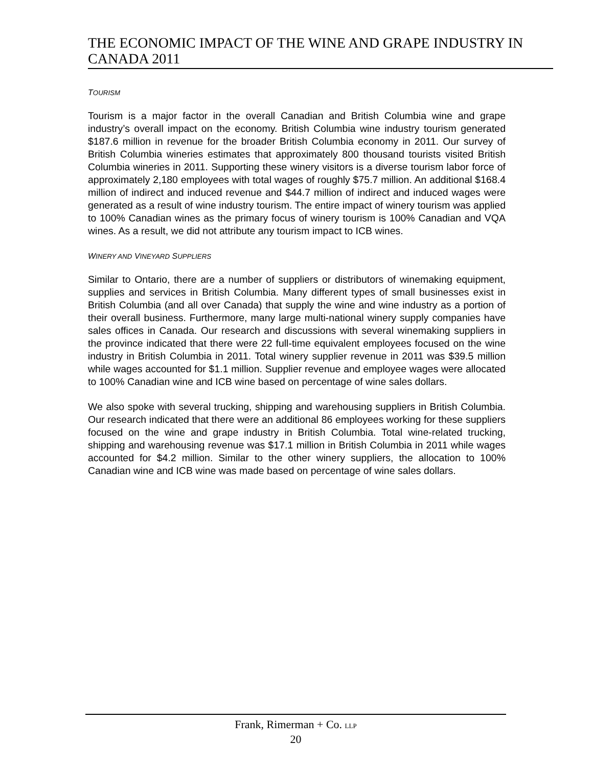THE ECONOMIC IMPACT OF THE WINE AND GRAPE INDUSTRY IN CANADA 2011
TOURISM
Tourism is a major factor in the overall Canadian and British Columbia wine and grape industry’s overall impact on the economy. British Columbia wine industry tourism generated $187.6 million in revenue for the broader British Columbia economy in 2011. Our survey of British Columbia wineries estimates that approximately 800 thousand tourists visited British Columbia wineries in 2011. Supporting these winery visitors is a diverse tourism labor force of approximately 2,180 employees with total wages of roughly $75.7 million. An additional $168.4 million of indirect and induced revenue and $44.7 million of indirect and induced wages were generated as a result of wine industry tourism. The entire impact of winery tourism was applied to 100% Canadian wines as the primary focus of winery tourism is 100% Canadian and VQA wines. As a result, we did not attribute any tourism impact to ICB wines.
WINERY AND VINEYARD SUPPLIERS
Similar to Ontario, there are a number of suppliers or distributors of winemaking equipment, supplies and services in British Columbia. Many different types of small businesses exist in British Columbia (and all over Canada) that supply the wine and wine industry as a portion of their overall business. Furthermore, many large multi-national winery supply companies have sales offices in Canada. Our research and discussions with several winemaking suppliers in the province indicated that there were 22 full-time equivalent employees focused on the wine industry in British Columbia in 2011. Total winery supplier revenue in 2011 was $39.5 million while wages accounted for $1.1 million. Supplier revenue and employee wages were allocated to 100% Canadian wine and ICB wine based on percentage of wine sales dollars.
We also spoke with several trucking, shipping and warehousing suppliers in British Columbia. Our research indicated that there were an additional 86 employees working for these suppliers focused on the wine and grape industry in British Columbia. Total wine-related trucking, shipping and warehousing revenue was $17.1 million in British Columbia in 2011 while wages accounted for $4.2 million. Similar to the other winery suppliers, the allocation to 100% Canadian wine and ICB wine was made based on percentage of wine sales dollars.
Frank, Rimerman + Co. LLP
20